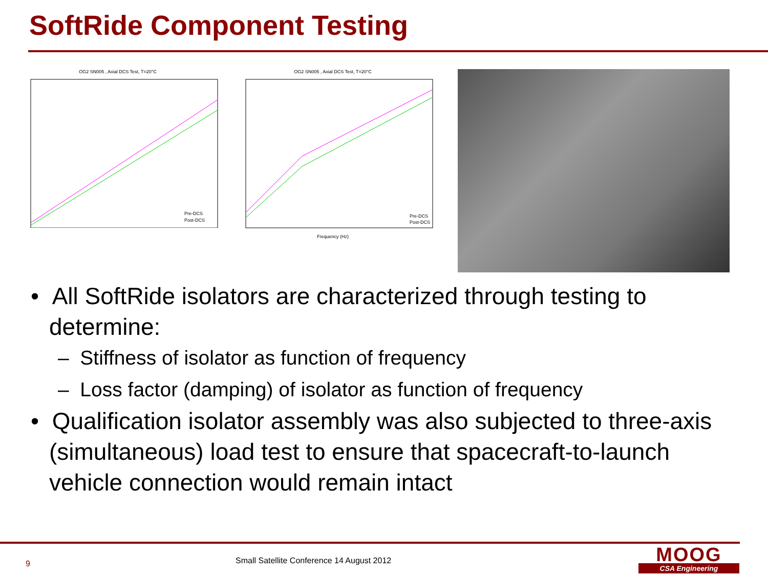SoftRide Component Testing
OG2 SN005 , Axial DCS Test, T=20°C
Pre-DCS
Post-DCS
OG2 SN005 , Axial DCS Test, T=20°C
Pre-DCS
Post-DCS
Frequency (Hz)
• All SoftRide isolators are characterized through testing to determine:
– Stiffness of isolator as function of frequency
– Loss factor (damping) of isolator as function of frequency
• Qualification isolator assembly was also subjected to three-axis (simultaneous) load test to ensure that spacecraft-to-launch vehicle connection would remain intact
9
Small Satellite Conference 14 August 2012
MOOG
CSA Engineering